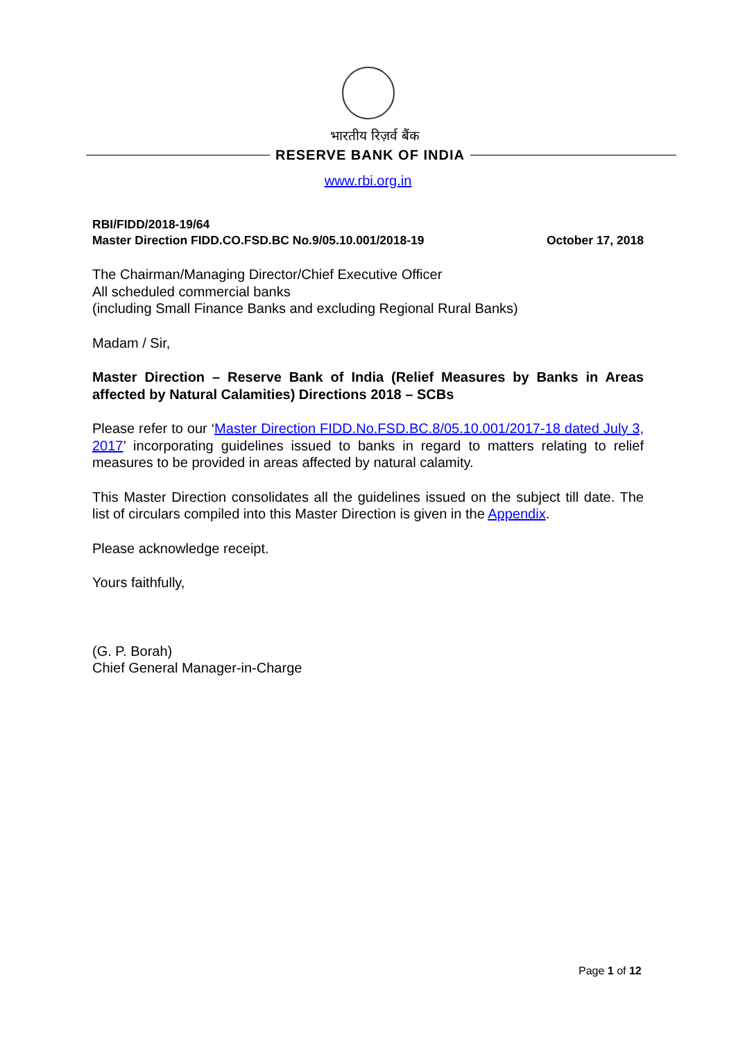भारतीय रिज़र्व बैंक
RESERVE BANK OF INDIA
www.rbi.org.in
RBI/FIDD/2018-19/64
Master Direction FIDD.CO.FSD.BC No.9/05.10.001/2018-19
October 17, 2018
The Chairman/Managing Director/Chief Executive Officer
All scheduled commercial banks
(including Small Finance Banks and excluding Regional Rural Banks)
Madam / Sir,
Master Direction – Reserve Bank of India (Relief Measures by Banks in Areas affected by Natural Calamities) Directions 2018 – SCBs
Please refer to our ‘Master Direction FIDD.No.FSD.BC.8/05.10.001/2017-18 dated July 3, 2017’ incorporating guidelines issued to banks in regard to matters relating to relief measures to be provided in areas affected by natural calamity.
This Master Direction consolidates all the guidelines issued on the subject till date. The list of circulars compiled into this Master Direction is given in the Appendix.
Please acknowledge receipt.
Yours faithfully,
(G. P. Borah)
Chief General Manager-in-Charge
Page 1 of 12